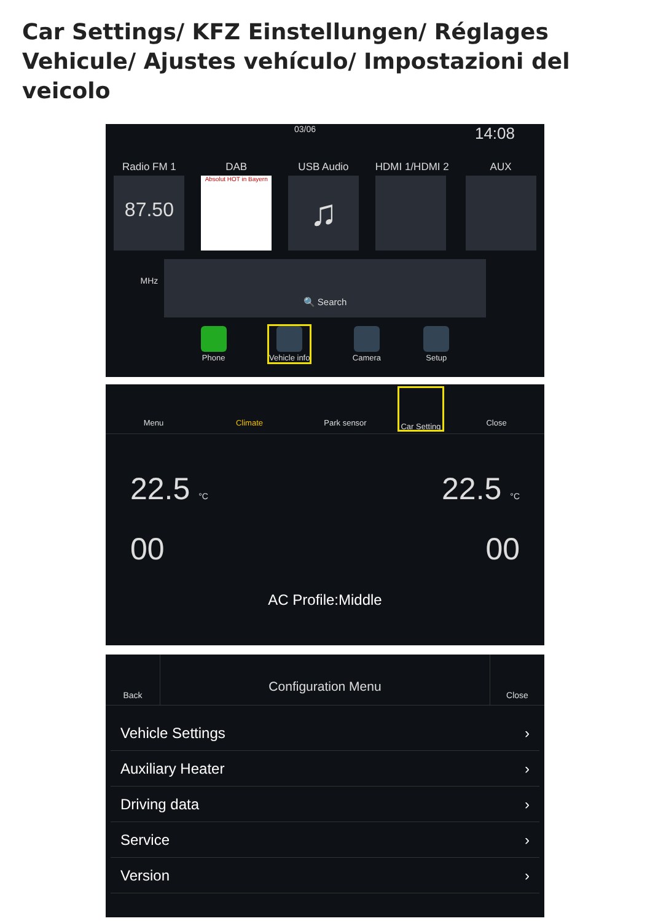Car Settings/ KFZ Einstellungen/ Réglages Vehicule/ Ajustes vehículo/ Impostazioni del veicolo
03/06 14:08
Radio FM 1
87.50 MHz
DAB
Absolut HOT in Bayern
USB Audio
♫
HDMI 1/HDMI 2 AUX
🔍 Search
Phone Vehicle info Camera Setup
Menu Climate Park sensor
Car Setting
Close
22.5 °C 22.5 °C
00 00
AC Profile:Middle
Back
Configuration Menu
Close
Vehicle Settings ›
Auxiliary Heater ›
Driving data ›
Service ›
Version ›